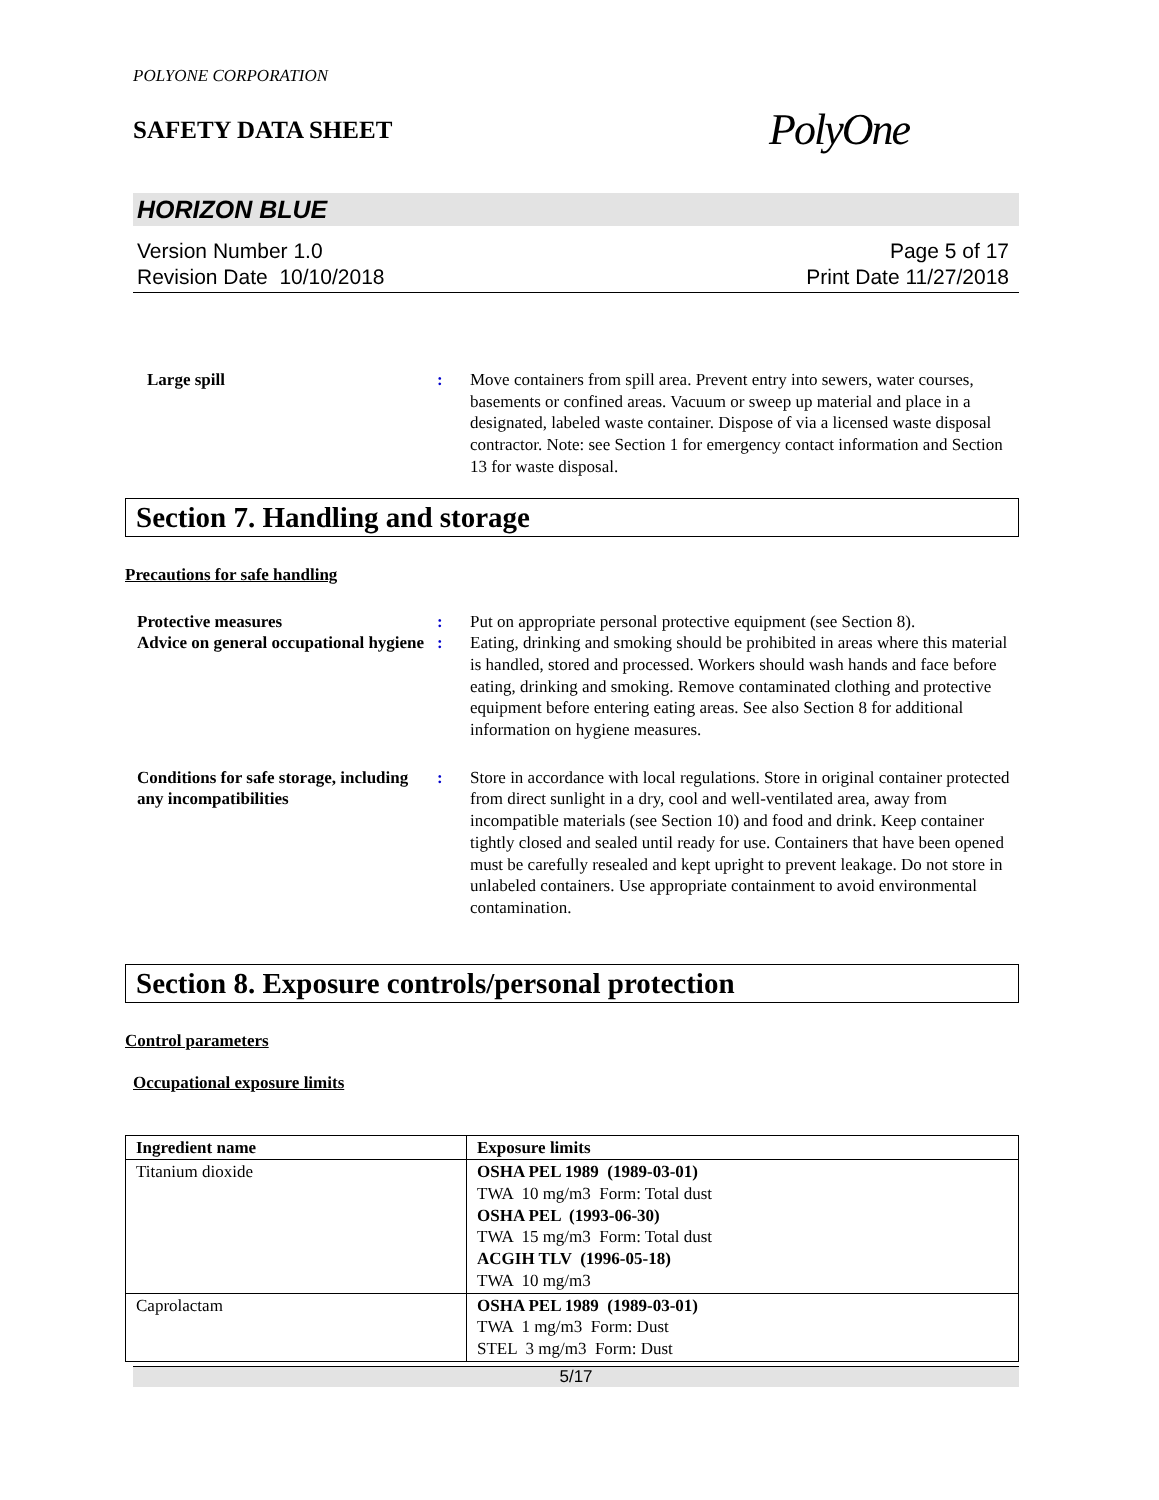POLYONE CORPORATION
SAFETY DATA SHEET
PolyOne
HORIZON BLUE
Version Number 1.0
Revision Date 10/10/2018
Page 5 of 17
Print Date 11/27/2018
Large spill : Move containers from spill area. Prevent entry into sewers, water courses, basements or confined areas. Vacuum or sweep up material and place in a designated, labeled waste container. Dispose of via a licensed waste disposal contractor. Note: see Section 1 for emergency contact information and Section 13 for waste disposal.
Section 7. Handling and storage
Precautions for safe handling
Protective measures : Put on appropriate personal protective equipment (see Section 8).
Advice on general occupational hygiene
: Eating, drinking and smoking should be prohibited in areas where this material is handled, stored and processed. Workers should wash hands and face before eating, drinking and smoking. Remove contaminated clothing and protective equipment before entering eating areas. See also Section 8 for additional information on hygiene measures.
Conditions for safe storage, including any incompatibilities
: Store in accordance with local regulations. Store in original container protected from direct sunlight in a dry, cool and well-ventilated area, away from incompatible materials (see Section 10) and food and drink. Keep container tightly closed and sealed until ready for use. Containers that have been opened must be carefully resealed and kept upright to prevent leakage. Do not store in unlabeled containers. Use appropriate containment to avoid environmental contamination.
Section 8. Exposure controls/personal protection
Control parameters
Occupational exposure limits
| Ingredient name | Exposure limits |
| --- | --- |
| Titanium dioxide | OSHA PEL 1989 (1989-03-01) TWA 10 mg/m3 Form: Total dust OSHA PEL (1993-06-30) TWA 15 mg/m3 Form: Total dust ACGIH TLV (1996-05-18) TWA 10 mg/m3 |
| Caprolactam | OSHA PEL 1989 (1989-03-01) TWA 1 mg/m3 Form: Dust STEL 3 mg/m3 Form: Dust |
5/17